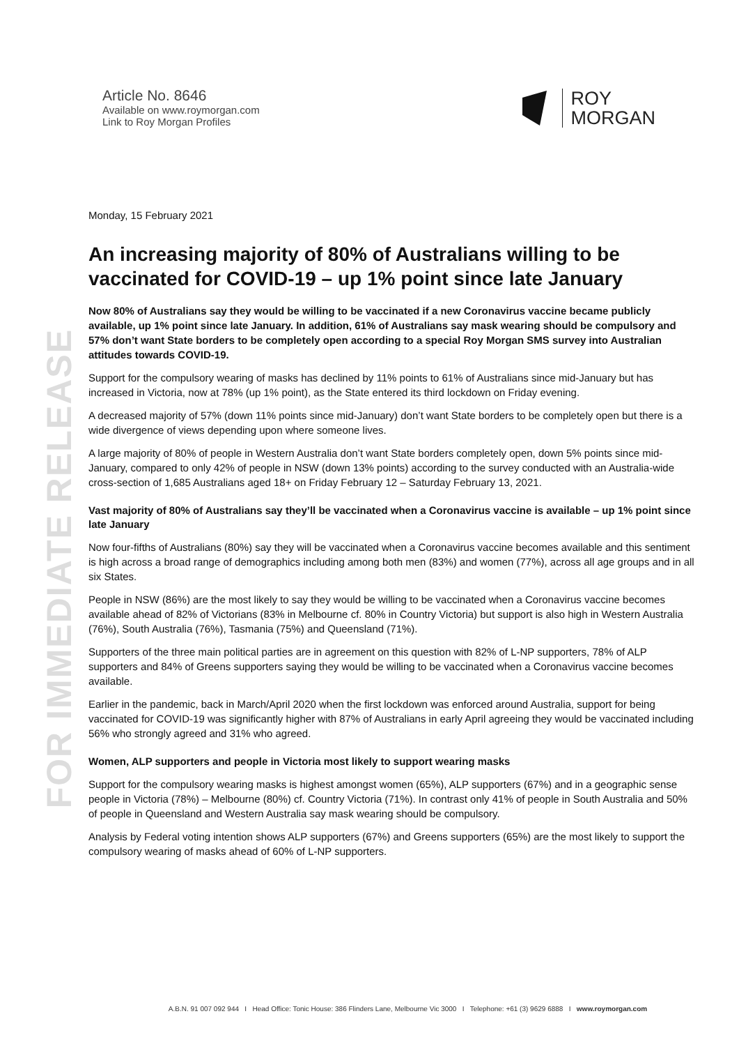FOR IMMEDIATE RELEASE
Article No. 8646
Available on www.roymorgan.com
Link to Roy Morgan Profiles
ROY
MORGAN
Monday, 15 February 2021
An increasing majority of 80% of Australians willing to be vaccinated for COVID-19 – up 1% point since late January
Now 80% of Australians say they would be willing to be vaccinated if a new Coronavirus vaccine became publicly available, up 1% point since late January. In addition, 61% of Australians say mask wearing should be compulsory and 57% don’t want State borders to be completely open according to a special Roy Morgan SMS survey into Australian attitudes towards COVID-19.
Support for the compulsory wearing of masks has declined by 11% points to 61% of Australians since mid-January but has increased in Victoria, now at 78% (up 1% point), as the State entered its third lockdown on Friday evening.
A decreased majority of 57% (down 11% points since mid-January) don’t want State borders to be completely open but there is a wide divergence of views depending upon where someone lives.
A large majority of 80% of people in Western Australia don’t want State borders completely open, down 5% points since mid-January, compared to only 42% of people in NSW (down 13% points) according to the survey conducted with an Australia-wide cross-section of 1,685 Australians aged 18+ on Friday February 12 – Saturday February 13, 2021.
Vast majority of 80% of Australians say they’ll be vaccinated when a Coronavirus vaccine is available – up 1% point since late January
Now four-fifths of Australians (80%) say they will be vaccinated when a Coronavirus vaccine becomes available and this sentiment is high across a broad range of demographics including among both men (83%) and women (77%), across all age groups and in all six States.
People in NSW (86%) are the most likely to say they would be willing to be vaccinated when a Coronavirus vaccine becomes available ahead of 82% of Victorians (83% in Melbourne cf. 80% in Country Victoria) but support is also high in Western Australia (76%), South Australia (76%), Tasmania (75%) and Queensland (71%).
Supporters of the three main political parties are in agreement on this question with 82% of L-NP supporters, 78% of ALP supporters and 84% of Greens supporters saying they would be willing to be vaccinated when a Coronavirus vaccine becomes available.
Earlier in the pandemic, back in March/April 2020 when the first lockdown was enforced around Australia, support for being vaccinated for COVID-19 was significantly higher with 87% of Australians in early April agreeing they would be vaccinated including 56% who strongly agreed and 31% who agreed.
Women, ALP supporters and people in Victoria most likely to support wearing masks
Support for the compulsory wearing masks is highest amongst women (65%), ALP supporters (67%) and in a geographic sense people in Victoria (78%) – Melbourne (80%) cf. Country Victoria (71%). In contrast only 41% of people in South Australia and 50% of people in Queensland and Western Australia say mask wearing should be compulsory.
Analysis by Federal voting intention shows ALP supporters (67%) and Greens supporters (65%) are the most likely to support the compulsory wearing of masks ahead of 60% of L-NP supporters.
A.B.N. 91 007 092 944 I Head Office: Tonic House: 386 Flinders Lane, Melbourne Vic 3000 I Telephone: +61 (3) 9629 6888 I www.roymorgan.com